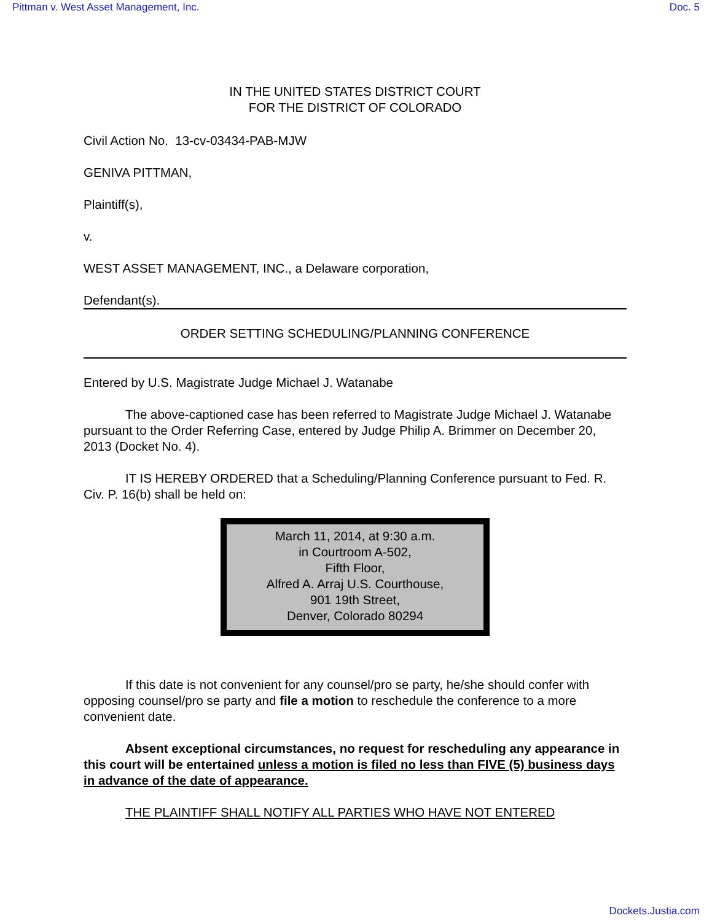Pittman v. West Asset Management, Inc. Doc. 5
IN THE UNITED STATES DISTRICT COURT
FOR THE DISTRICT OF COLORADO
Civil Action No. 13-cv-03434-PAB-MJW
GENIVA PITTMAN,
Plaintiff(s),
v.
WEST ASSET MANAGEMENT, INC., a Delaware corporation,
Defendant(s).
ORDER SETTING SCHEDULING/PLANNING CONFERENCE
Entered by U.S. Magistrate Judge Michael J. Watanabe
The above-captioned case has been referred to Magistrate Judge Michael J. Watanabe pursuant to the Order Referring Case, entered by Judge Philip A. Brimmer on December 20, 2013 (Docket No. 4).
IT IS HEREBY ORDERED that a Scheduling/Planning Conference pursuant to Fed. R. Civ. P. 16(b) shall be held on:
March 11, 2014, at 9:30 a.m.
in Courtroom A-502,
Fifth Floor,
Alfred A. Arraj U.S. Courthouse,
901 19th Street,
Denver, Colorado 80294
If this date is not convenient for any counsel/pro se party, he/she should confer with opposing counsel/pro se party and file a motion to reschedule the conference to a more convenient date.
Absent exceptional circumstances, no request for rescheduling any appearance in this court will be entertained unless a motion is filed no less than FIVE (5) business days in advance of the date of appearance.
THE PLAINTIFF SHALL NOTIFY ALL PARTIES WHO HAVE NOT ENTERED
Dockets.Justia.com